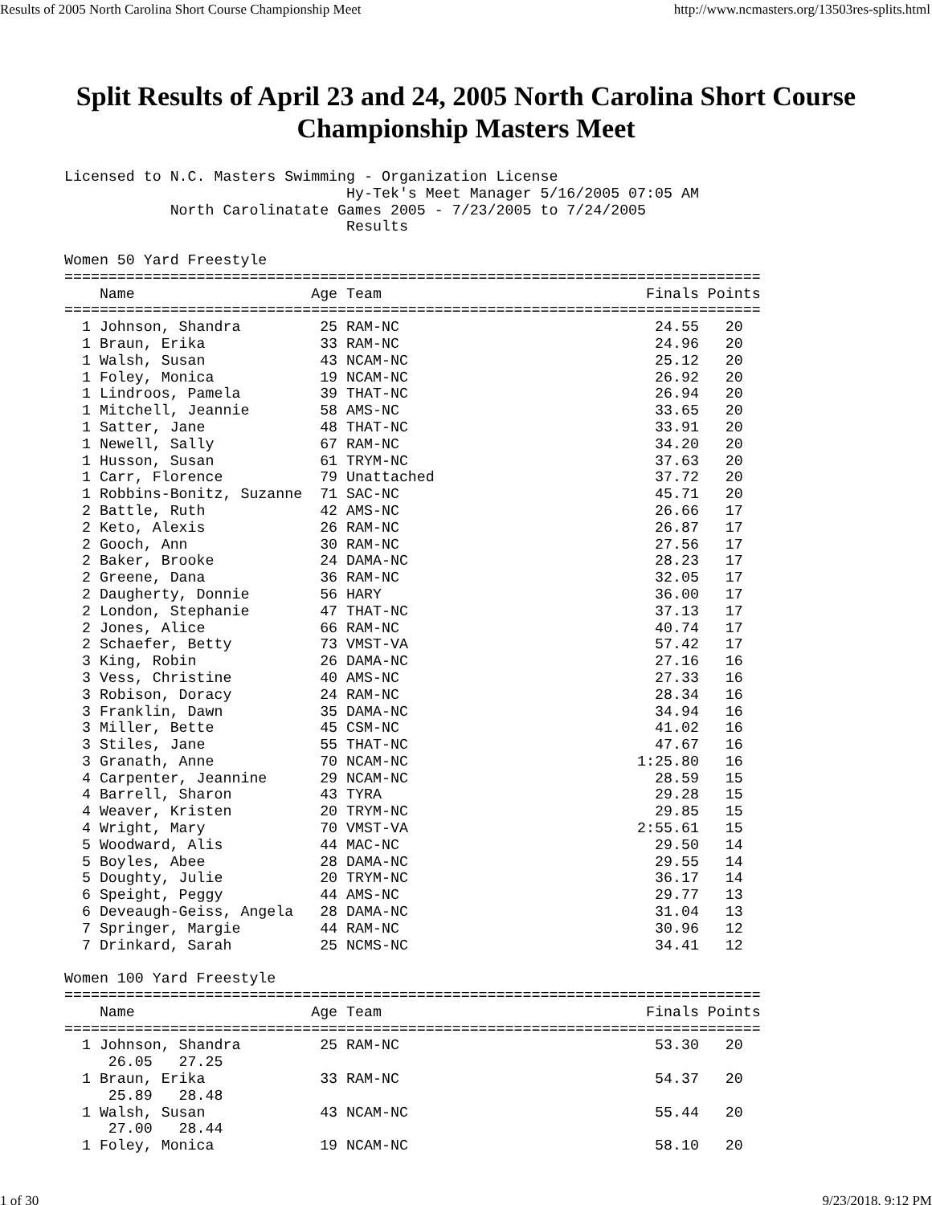Results of 2005 North Carolina Short Course Championship Meet http://www.ncmasters.org/13503res-splits.html
Split Results of April 23 and 24, 2005 North Carolina Short Course Championship Masters Meet
Licensed to N.C. Masters Swimming - Organization License
                                Hy-Tek's Meet Manager 5/16/2005 07:05 AM
            North Carolinatate Games 2005 - 7/23/2005 to 7/24/2005
                                Results

Women 50 Yard Freestyle
===============================================================================
    Name                    Age Team                              Finals Points
===============================================================================
  1 Johnson, Shandra         25 RAM-NC                             24.55   20
  1 Braun, Erika             33 RAM-NC                             24.96   20
  1 Walsh, Susan             43 NCAM-NC                            25.12   20
  1 Foley, Monica            19 NCAM-NC                            26.92   20
  1 Lindroos, Pamela         39 THAT-NC                            26.94   20
  1 Mitchell, Jeannie        58 AMS-NC                             33.65   20
  1 Satter, Jane             48 THAT-NC                            33.91   20
  1 Newell, Sally            67 RAM-NC                             34.20   20
  1 Husson, Susan            61 TRYM-NC                            37.63   20
  1 Carr, Florence           79 Unattached                         37.72   20
  1 Robbins-Bonitz, Suzanne  71 SAC-NC                             45.71   20
  2 Battle, Ruth             42 AMS-NC                             26.66   17
  2 Keto, Alexis             26 RAM-NC                             26.87   17
  2 Gooch, Ann               30 RAM-NC                             27.56   17
  2 Baker, Brooke            24 DAMA-NC                            28.23   17
  2 Greene, Dana             36 RAM-NC                             32.05   17
  2 Daugherty, Donnie        56 HARY                               36.00   17
  2 London, Stephanie        47 THAT-NC                            37.13   17
  2 Jones, Alice             66 RAM-NC                             40.74   17
  2 Schaefer, Betty          73 VMST-VA                            57.42   17
  3 King, Robin              26 DAMA-NC                            27.16   16
  3 Vess, Christine          40 AMS-NC                             27.33   16
  3 Robison, Doracy          24 RAM-NC                             28.34   16
  3 Franklin, Dawn           35 DAMA-NC                            34.94   16
  3 Miller, Bette            45 CSM-NC                             41.02   16
  3 Stiles, Jane             55 THAT-NC                            47.67   16
  3 Granath, Anne            70 NCAM-NC                          1:25.80   16
  4 Carpenter, Jeannine      29 NCAM-NC                            28.59   15
  4 Barrell, Sharon          43 TYRA                               29.28   15
  4 Weaver, Kristen          20 TRYM-NC                            29.85   15
  4 Wright, Mary             70 VMST-VA                          2:55.61   15
  5 Woodward, Alis           44 MAC-NC                             29.50   14
  5 Boyles, Abee             28 DAMA-NC                            29.55   14
  5 Doughty, Julie           20 TRYM-NC                            36.17   14
  6 Speight, Peggy           44 AMS-NC                             29.77   13
  6 Deveaugh-Geiss, Angela   28 DAMA-NC                            31.04   13
  7 Springer, Margie         44 RAM-NC                             30.96   12
  7 Drinkard, Sarah          25 NCMS-NC                            34.41   12

Women 100 Yard Freestyle
===============================================================================
    Name                    Age Team                              Finals Points
===============================================================================
  1 Johnson, Shandra         25 RAM-NC                             53.30   20
     26.05   27.25
  1 Braun, Erika             33 RAM-NC                             54.37   20
     25.89   28.48
  1 Walsh, Susan             43 NCAM-NC                            55.44   20
     27.00   28.44
  1 Foley, Monica            19 NCAM-NC                            58.10   20
1 of 30 9/23/2018, 9:12 PM